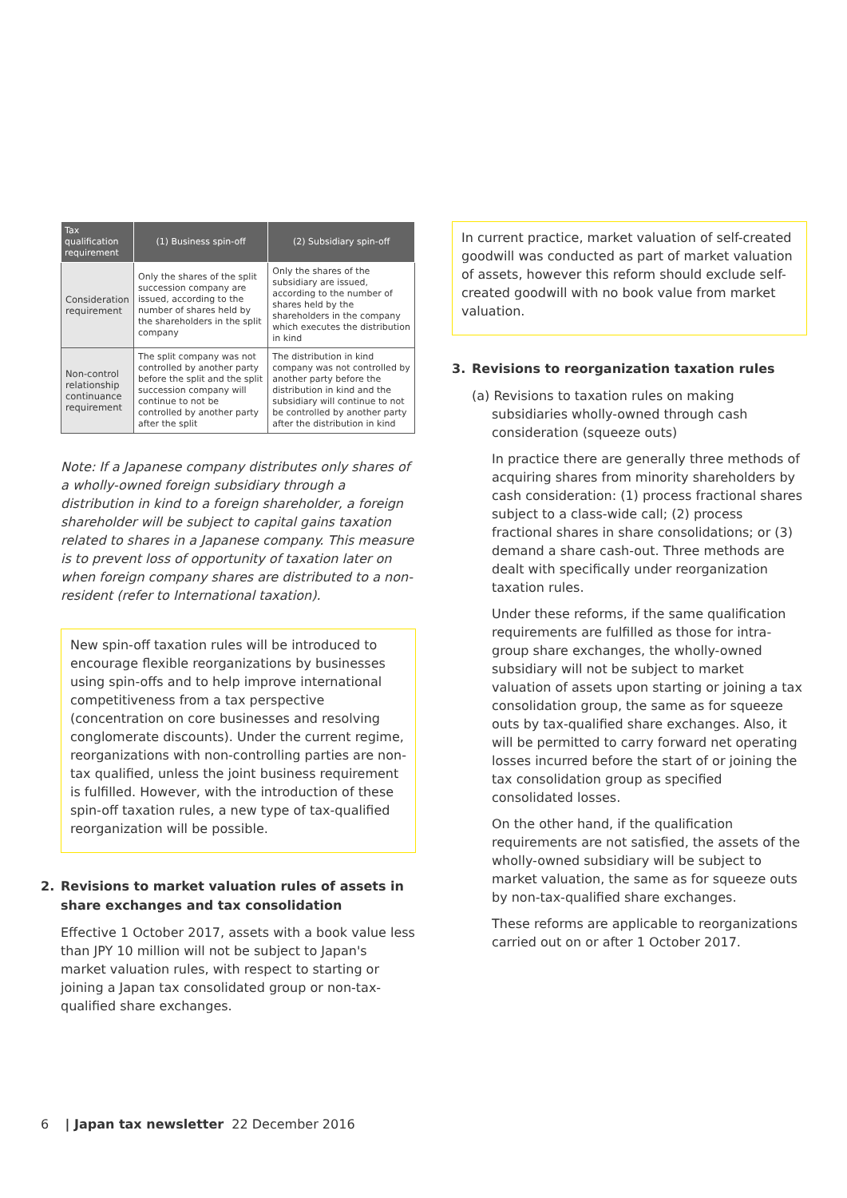| Tax qualification requirement | (1) Business spin-off | (2) Subsidiary spin-off |
| --- | --- | --- |
| Consideration requirement | Only the shares of the split succession company are issued, according to the number of shares held by the shareholders in the split company | Only the shares of the subsidiary are issued, according to the number of shares held by the shareholders in the company which executes the distribution in kind |
| Non-control relationship continuance requirement | The split company was not controlled by another party before the split and the split succession company will continue to not be controlled by another party after the split | The distribution in kind company was not controlled by another party before the distribution in kind and the subsidiary will continue to not be controlled by another party after the distribution in kind |
Note: If a Japanese company distributes only shares of a wholly-owned foreign subsidiary through a distribution in kind to a foreign shareholder, a foreign shareholder will be subject to capital gains taxation related to shares in a Japanese company. This measure is to prevent loss of opportunity of taxation later on when foreign company shares are distributed to a non-resident (refer to International taxation).
New spin-off taxation rules will be introduced to encourage flexible reorganizations by businesses using spin-offs and to help improve international competitiveness from a tax perspective (concentration on core businesses and resolving conglomerate discounts). Under the current regime, reorganizations with non-controlling parties are non-tax qualified, unless the joint business requirement is fulfilled. However, with the introduction of these spin-off taxation rules, a new type of tax-qualified reorganization will be possible.
2. Revisions to market valuation rules of assets in share exchanges and tax consolidation
Effective 1 October 2017, assets with a book value less than JPY 10 million will not be subject to Japan's market valuation rules, with respect to starting or joining a Japan tax consolidated group or non-tax-qualified share exchanges.
In current practice, market valuation of self-created goodwill was conducted as part of market valuation of assets, however this reform should exclude self-created goodwill with no book value from market valuation.
3. Revisions to reorganization taxation rules
(a) Revisions to taxation rules on making subsidiaries wholly-owned through cash consideration (squeeze outs)
In practice there are generally three methods of acquiring shares from minority shareholders by cash consideration: (1) process fractional shares subject to a class-wide call; (2) process fractional shares in share consolidations; or (3) demand a share cash-out. Three methods are dealt with specifically under reorganization taxation rules.
Under these reforms, if the same qualification requirements are fulfilled as those for intra-group share exchanges, the wholly-owned subsidiary will not be subject to market valuation of assets upon starting or joining a tax consolidation group, the same as for squeeze outs by tax-qualified share exchanges. Also, it will be permitted to carry forward net operating losses incurred before the start of or joining the tax consolidation group as specified consolidated losses.
On the other hand, if the qualification requirements are not satisfied, the assets of the wholly-owned subsidiary will be subject to market valuation, the same as for squeeze outs by non-tax-qualified share exchanges.
These reforms are applicable to reorganizations carried out on or after 1 October 2017.
6 | Japan tax newsletter 22 December 2016